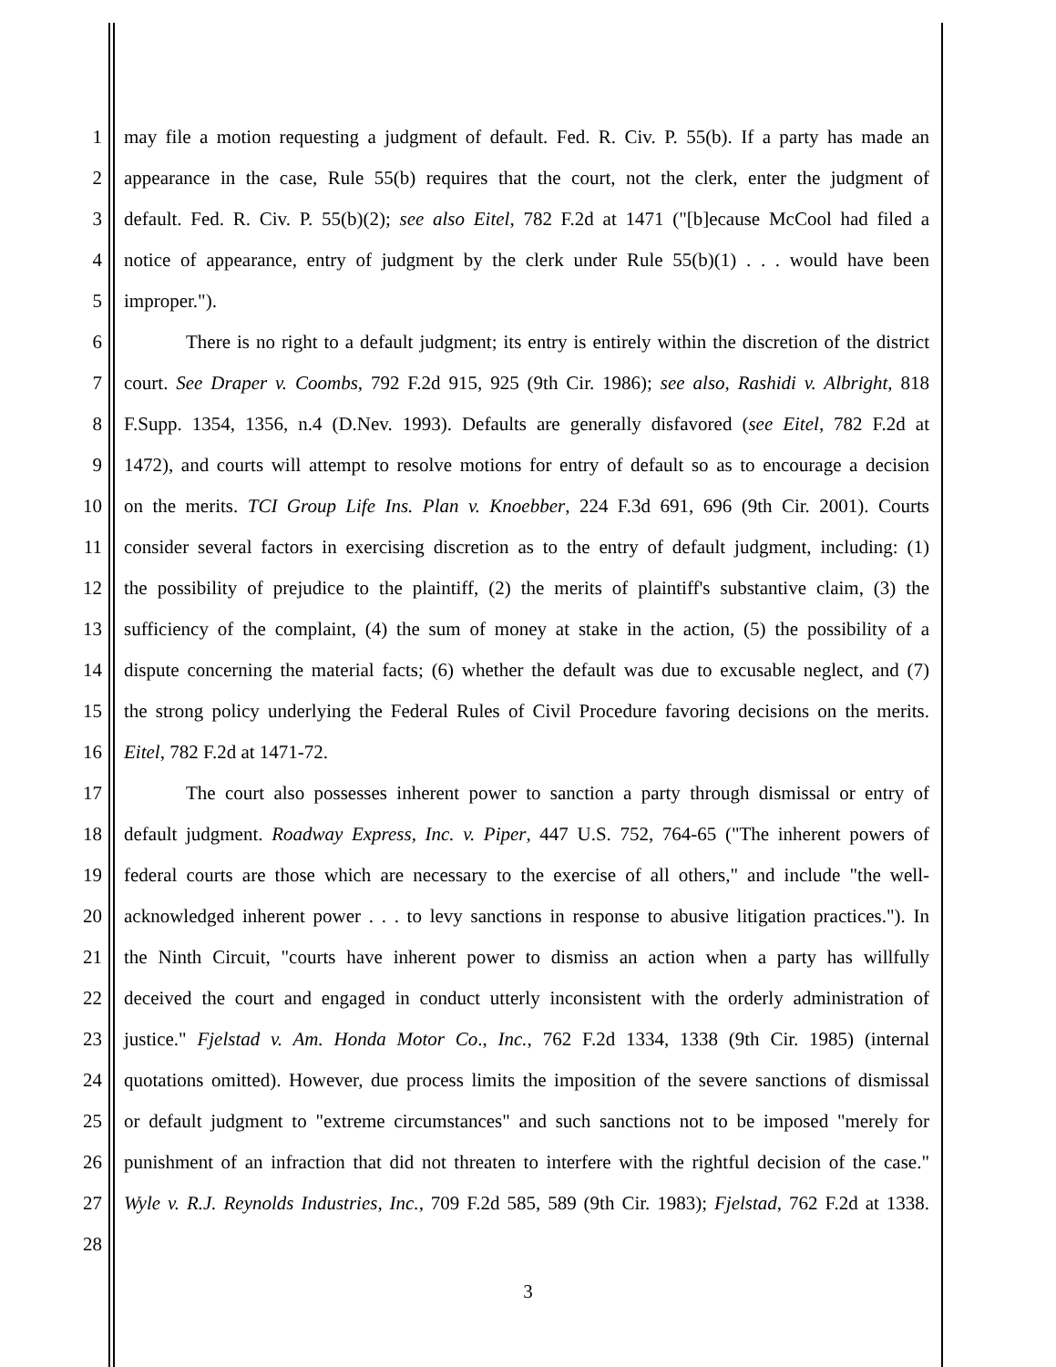1 may file a motion requesting a judgment of default. Fed. R. Civ. P. 55(b). If a party has made an
2 appearance in the case, Rule 55(b) requires that the court, not the clerk, enter the judgment of
3 default. Fed. R. Civ. P. 55(b)(2); see also Eitel, 782 F.2d at 1471 ("[b]ecause McCool had filed a
4 notice of appearance, entry of judgment by the clerk under Rule 55(b)(1) . . . would have been
5 improper.").
6 There is no right to a default judgment; its entry is entirely within the discretion of the district
7 court. See Draper v. Coombs, 792 F.2d 915, 925 (9th Cir. 1986); see also, Rashidi v. Albright, 818
8 F.Supp. 1354, 1356, n.4 (D.Nev. 1993). Defaults are generally disfavored (see Eitel, 782 F.2d at
9 1472), and courts will attempt to resolve motions for entry of default so as to encourage a decision
10 on the merits. TCI Group Life Ins. Plan v. Knoebber, 224 F.3d 691, 696 (9th Cir. 2001). Courts
11 consider several factors in exercising discretion as to the entry of default judgment, including: (1)
12 the possibility of prejudice to the plaintiff, (2) the merits of plaintiff's substantive claim, (3) the
13 sufficiency of the complaint, (4) the sum of money at stake in the action, (5) the possibility of a
14 dispute concerning the material facts; (6) whether the default was due to excusable neglect, and (7)
15 the strong policy underlying the Federal Rules of Civil Procedure favoring decisions on the merits.
16 Eitel, 782 F.2d at 1471-72.
17 The court also possesses inherent power to sanction a party through dismissal or entry of
18 default judgment. Roadway Express, Inc. v. Piper, 447 U.S. 752, 764-65 ("The inherent powers of
19 federal courts are those which are necessary to the exercise of all others," and include "the well-
20 acknowledged inherent power . . . to levy sanctions in response to abusive litigation practices."). In
21 the Ninth Circuit, "courts have inherent power to dismiss an action when a party has willfully
22 deceived the court and engaged in conduct utterly inconsistent with the orderly administration of
23 justice." Fjelstad v. Am. Honda Motor Co., Inc., 762 F.2d 1334, 1338 (9th Cir. 1985) (internal
24 quotations omitted). However, due process limits the imposition of the severe sanctions of dismissal
25 or default judgment to "extreme circumstances" and such sanctions not to be imposed "merely for
26 punishment of an infraction that did not threaten to interfere with the rightful decision of the case."
27 Wyle v. R.J. Reynolds Industries, Inc., 709 F.2d 585, 589 (9th Cir. 1983); Fjelstad, 762 F.2d at 1338.
28
3